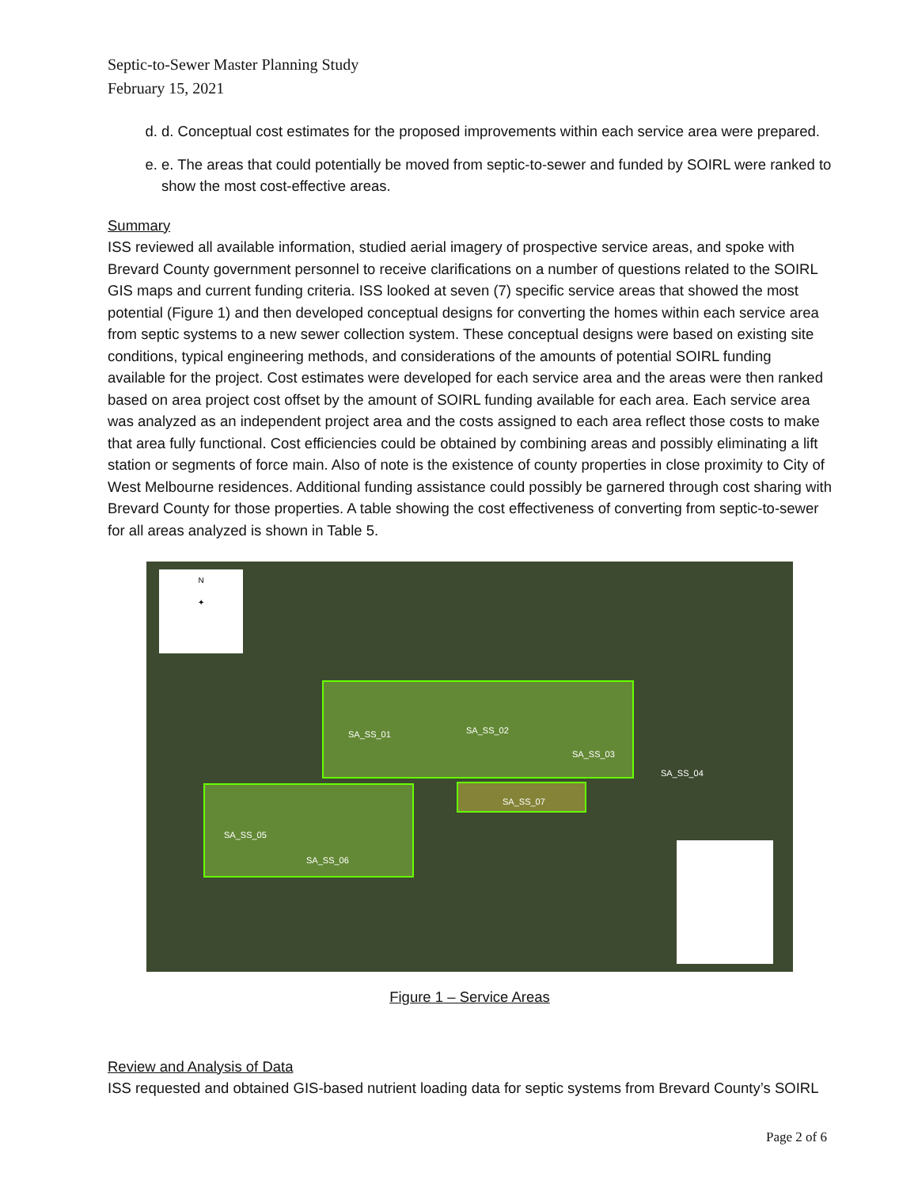Septic-to-Sewer Master Planning Study
February 15, 2021
d. d. Conceptual cost estimates for the proposed improvements within each service area were prepared.
e. e. The areas that could potentially be moved from septic-to-sewer and funded by SOIRL were ranked to show the most cost-effective areas.
Summary
ISS reviewed all available information, studied aerial imagery of prospective service areas, and spoke with Brevard County government personnel to receive clarifications on a number of questions related to the SOIRL GIS maps and current funding criteria. ISS looked at seven (7) specific service areas that showed the most potential (Figure 1) and then developed conceptual designs for converting the homes within each service area from septic systems to a new sewer collection system. These conceptual designs were based on existing site conditions, typical engineering methods, and considerations of the amounts of potential SOIRL funding available for the project. Cost estimates were developed for each service area and the areas were then ranked based on area project cost offset by the amount of SOIRL funding available for each area. Each service area was analyzed as an independent project area and the costs assigned to each area reflect those costs to make that area fully functional. Cost efficiencies could be obtained by combining areas and possibly eliminating a lift station or segments of force main. Also of note is the existence of county properties in close proximity to City of West Melbourne residences. Additional funding assistance could possibly be garnered through cost sharing with Brevard County for those properties. A table showing the cost effectiveness of converting from septic-to-sewer for all areas analyzed is shown in Table 5.
N
✦
SA_SS_01 SA_SS_02
SA_SS_03
SA_SS_04
SA_SS_05
SA_SS_06
SA_SS_07
Figure 1 – Service Areas
Review and Analysis of Data
ISS requested and obtained GIS-based nutrient loading data for septic systems from Brevard County’s SOIRL
Page 2 of 6